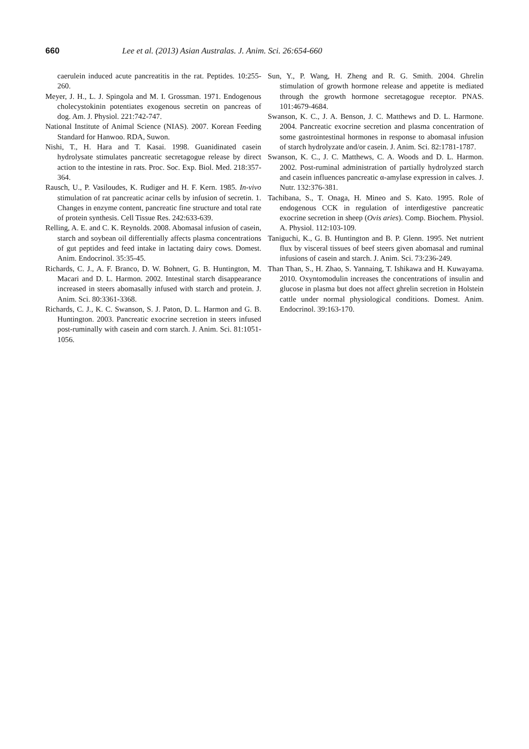660 Lee et al. (2013) Asian Australas. J. Anim. Sci. 26:654-660
caerulein induced acute pancreatitis in the rat. Peptides. 10:255-260.
Meyer, J. H., L. J. Spingola and M. I. Grossman. 1971. Endogenous cholecystokinin potentiates exogenous secretin on pancreas of dog. Am. J. Physiol. 221:742-747.
National Institute of Animal Science (NIAS). 2007. Korean Feeding Standard for Hanwoo. RDA, Suwon.
Nishi, T., H. Hara and T. Kasai. 1998. Guanidinated casein hydrolysate stimulates pancreatic secretagogue release by direct action to the intestine in rats. Proc. Soc. Exp. Biol. Med. 218:357-364.
Rausch, U., P. Vasiloudes, K. Rudiger and H. F. Kern. 1985. In-vivo stimulation of rat pancreatic acinar cells by infusion of secretin. 1. Changes in enzyme content, pancreatic fine structure and total rate of protein synthesis. Cell Tissue Res. 242:633-639.
Relling, A. E. and C. K. Reynolds. 2008. Abomasal infusion of casein, starch and soybean oil differentially affects plasma concentrations of gut peptides and feed intake in lactating dairy cows. Domest. Anim. Endocrinol. 35:35-45.
Richards, C. J., A. F. Branco, D. W. Bohnert, G. B. Huntington, M. Macari and D. L. Harmon. 2002. Intestinal starch disappearance increased in steers abomasally infused with starch and protein. J. Anim. Sci. 80:3361-3368.
Richards, C. J., K. C. Swanson, S. J. Paton, D. L. Harmon and G. B. Huntington. 2003. Pancreatic exocrine secretion in steers infused post-ruminally with casein and corn starch. J. Anim. Sci. 81:1051-1056.
Sun, Y., P. Wang, H. Zheng and R. G. Smith. 2004. Ghrelin stimulation of growth hormone release and appetite is mediated through the growth hormone secretagogue receptor. PNAS. 101:4679-4684.
Swanson, K. C., J. A. Benson, J. C. Matthews and D. L. Harmone. 2004. Pancreatic exocrine secretion and plasma concentration of some gastrointestinal hormones in response to abomasal infusion of starch hydrolyzate and/or casein. J. Anim. Sci. 82:1781-1787.
Swanson, K. C., J. C. Matthews, C. A. Woods and D. L. Harmon. 2002. Post-ruminal administration of partially hydrolyzed starch and casein influences pancreatic α-amylase expression in calves. J. Nutr. 132:376-381.
Tachibana, S., T. Onaga, H. Mineo and S. Kato. 1995. Role of endogenous CCK in regulation of interdigestive pancreatic exocrine secretion in sheep (Ovis aries). Comp. Biochem. Physiol. A. Physiol. 112:103-109.
Taniguchi, K., G. B. Huntington and B. P. Glenn. 1995. Net nutrient flux by visceral tissues of beef steers given abomasal and ruminal infusions of casein and starch. J. Anim. Sci. 73:236-249.
Than Than, S., H. Zhao, S. Yannaing, T. Ishikawa and H. Kuwayama. 2010. Oxyntomodulin increases the concentrations of insulin and glucose in plasma but does not affect ghrelin secretion in Holstein cattle under normal physiological conditions. Domest. Anim. Endocrinol. 39:163-170.